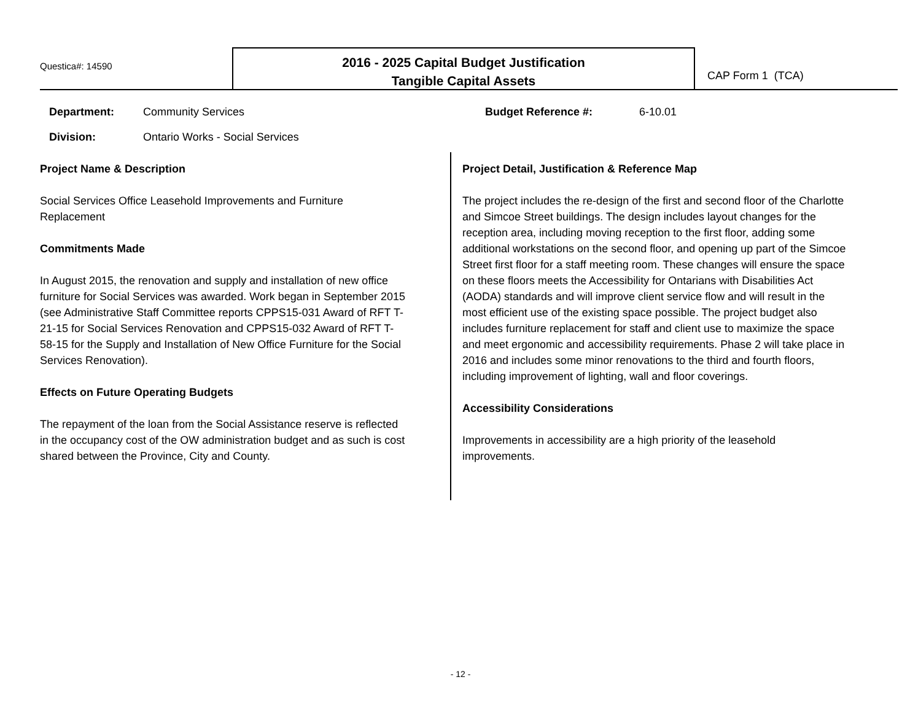Questica#: 14590
2016 - 2025 Capital Budget Justification
Tangible Capital Assets
CAP Form 1 (TCA)
Department: Community Services
Division: Ontario Works - Social Services
Budget Reference #: 6-10.01
Project Name & Description
Social Services Office Leasehold Improvements and Furniture Replacement
Commitments Made
In August 2015, the renovation and supply and installation of new office furniture for Social Services was awarded. Work began in September 2015 (see Administrative Staff Committee reports CPPS15-031 Award of RFT T-21-15 for Social Services Renovation and CPPS15-032 Award of RFT T-58-15 for the Supply and Installation of New Office Furniture for the Social Services Renovation).
Effects on Future Operating Budgets
The repayment of the loan from the Social Assistance reserve is reflected in the occupancy cost of the OW administration budget and as such is cost shared between the Province, City and County.
Project Detail, Justification & Reference Map
The project includes the re-design of the first and second floor of the Charlotte and Simcoe Street buildings. The design includes layout changes for the reception area, including moving reception to the first floor, adding some additional workstations on the second floor, and opening up part of the Simcoe Street first floor for a staff meeting room. These changes will ensure the space on these floors meets the Accessibility for Ontarians with Disabilities Act (AODA) standards and will improve client service flow and will result in the most efficient use of the existing space possible. The project budget also includes furniture replacement for staff and client use to maximize the space and meet ergonomic and accessibility requirements. Phase 2 will take place in 2016 and includes some minor renovations to the third and fourth floors, including improvement of lighting, wall and floor coverings.
Accessibility Considerations
Improvements in accessibility are a high priority of the leasehold improvements.
- 12 -